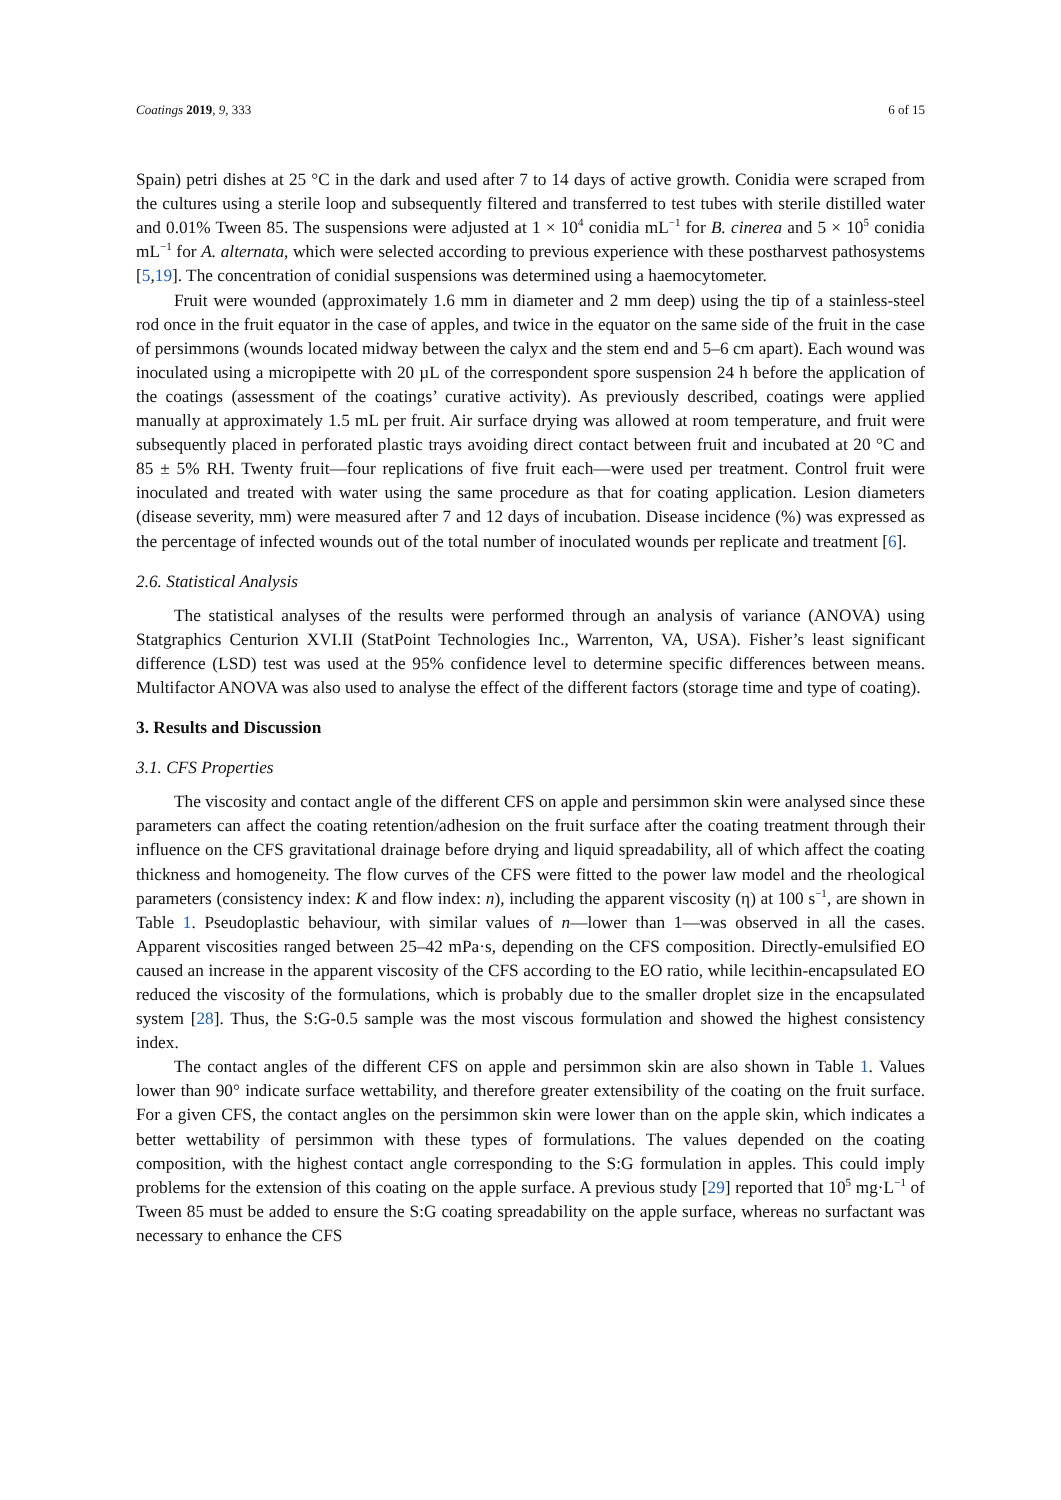Coatings 2019, 9, 333 6 of 15
Spain) petri dishes at 25 °C in the dark and used after 7 to 14 days of active growth. Conidia were scraped from the cultures using a sterile loop and subsequently filtered and transferred to test tubes with sterile distilled water and 0.01% Tween 85. The suspensions were adjusted at 1 × 10<sup>4</sup> conidia mL<sup>−1</sup> for B. cinerea and 5 × 10<sup>5</sup> conidia mL<sup>−1</sup> for A. alternata, which were selected according to previous experience with these postharvest pathosystems [5,19]. The concentration of conidial suspensions was determined using a haemocytometer.
Fruit were wounded (approximately 1.6 mm in diameter and 2 mm deep) using the tip of a stainless-steel rod once in the fruit equator in the case of apples, and twice in the equator on the same side of the fruit in the case of persimmons (wounds located midway between the calyx and the stem end and 5–6 cm apart). Each wound was inoculated using a micropipette with 20 µL of the correspondent spore suspension 24 h before the application of the coatings (assessment of the coatings’ curative activity). As previously described, coatings were applied manually at approximately 1.5 mL per fruit. Air surface drying was allowed at room temperature, and fruit were subsequently placed in perforated plastic trays avoiding direct contact between fruit and incubated at 20 °C and 85 ± 5% RH. Twenty fruit—four replications of five fruit each—were used per treatment. Control fruit were inoculated and treated with water using the same procedure as that for coating application. Lesion diameters (disease severity, mm) were measured after 7 and 12 days of incubation. Disease incidence (%) was expressed as the percentage of infected wounds out of the total number of inoculated wounds per replicate and treatment [6].
2.6. Statistical Analysis
The statistical analyses of the results were performed through an analysis of variance (ANOVA) using Statgraphics Centurion XVI.II (StatPoint Technologies Inc., Warrenton, VA, USA). Fisher’s least significant difference (LSD) test was used at the 95% confidence level to determine specific differences between means. Multifactor ANOVA was also used to analyse the effect of the different factors (storage time and type of coating).
3. Results and Discussion
3.1. CFS Properties
The viscosity and contact angle of the different CFS on apple and persimmon skin were analysed since these parameters can affect the coating retention/adhesion on the fruit surface after the coating treatment through their influence on the CFS gravitational drainage before drying and liquid spreadability, all of which affect the coating thickness and homogeneity. The flow curves of the CFS were fitted to the power law model and the rheological parameters (consistency index: K and flow index: n), including the apparent viscosity (η) at 100 s<sup>−1</sup>, are shown in Table 1. Pseudoplastic behaviour, with similar values of n—lower than 1—was observed in all the cases. Apparent viscosities ranged between 25–42 mPa·s, depending on the CFS composition. Directly-emulsified EO caused an increase in the apparent viscosity of the CFS according to the EO ratio, while lecithin-encapsulated EO reduced the viscosity of the formulations, which is probably due to the smaller droplet size in the encapsulated system [28]. Thus, the S:G-0.5 sample was the most viscous formulation and showed the highest consistency index.
The contact angles of the different CFS on apple and persimmon skin are also shown in Table 1. Values lower than 90° indicate surface wettability, and therefore greater extensibility of the coating on the fruit surface. For a given CFS, the contact angles on the persimmon skin were lower than on the apple skin, which indicates a better wettability of persimmon with these types of formulations. The values depended on the coating composition, with the highest contact angle corresponding to the S:G formulation in apples. This could imply problems for the extension of this coating on the apple surface. A previous study [29] reported that 10<sup>5</sup> mg·L<sup>−1</sup> of Tween 85 must be added to ensure the S:G coating spreadability on the apple surface, whereas no surfactant was necessary to enhance the CFS